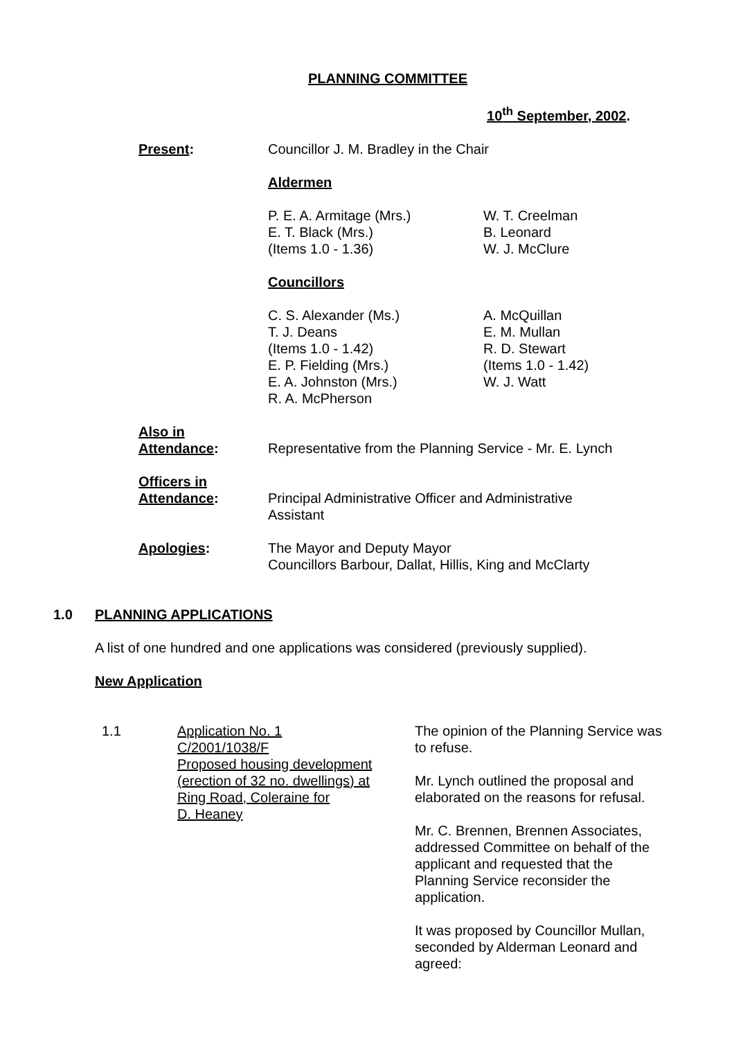PLANNING COMMITTEE
10<sup>th</sup> September, 2002.
Present: Councillor J. M. Bradley in the Chair
Aldermen
P. E. A. Armitage (Mrs.)
E. T. Black (Mrs.)
(Items 1.0 - 1.36)
W. T. Creelman
B. Leonard
W. J. McClure
Councillors
C. S. Alexander (Ms.)
T. J. Deans
(Items 1.0 - 1.42)
E. P. Fielding (Mrs.)
E. A. Johnston (Mrs.)
R. A. McPherson
A. McQuillan
E. M. Mullan
R. D. Stewart
(Items 1.0 - 1.42)
W. J. Watt
Also in
Attendance:
Representative from the Planning Service - Mr. E. Lynch
Officers in
Attendance:
Principal Administrative Officer and Administrative
Assistant
Apologies: The Mayor and Deputy Mayor
Councillors Barbour, Dallat, Hillis, King and McClarty
1.0 PLANNING APPLICATIONS
A list of one hundred and one applications was considered (previously supplied).
New Application
1.1 Application No. 1
C/2001/1038/F
Proposed housing development
(erection of 32 no. dwellings) at
Ring Road, Coleraine for
D. Heaney
The opinion of the Planning Service was to refuse.
Mr. Lynch outlined the proposal and elaborated on the reasons for refusal.
Mr. C. Brennen, Brennen Associates, addressed Committee on behalf of the applicant and requested that the Planning Service reconsider the application.
It was proposed by Councillor Mullan, seconded by Alderman Leonard and agreed: